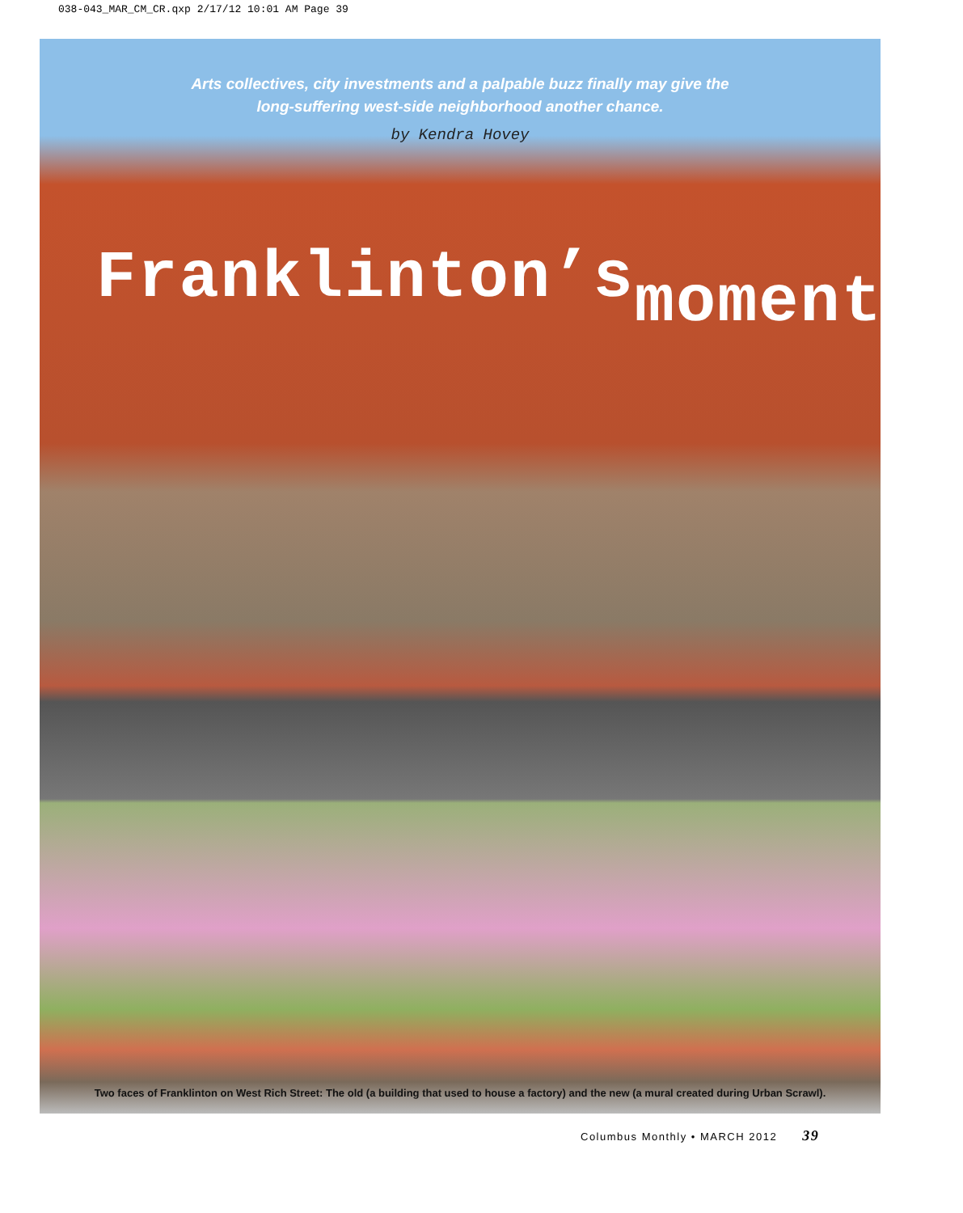038-043_MAR_CM_CR.qxp 2/17/12 10:01 AM Page 39
Arts collectives, city investments and a palpable buzz finally may give the
long-suffering west-side neighborhood another chance.
by Kendra Hovey
Franklinton’smoment
Two faces of Franklinton on West Rich Street: The old (a building that used to house a factory) and the new (a mural created during Urban Scrawl).
Columbus Monthly • MARCH 2012 39